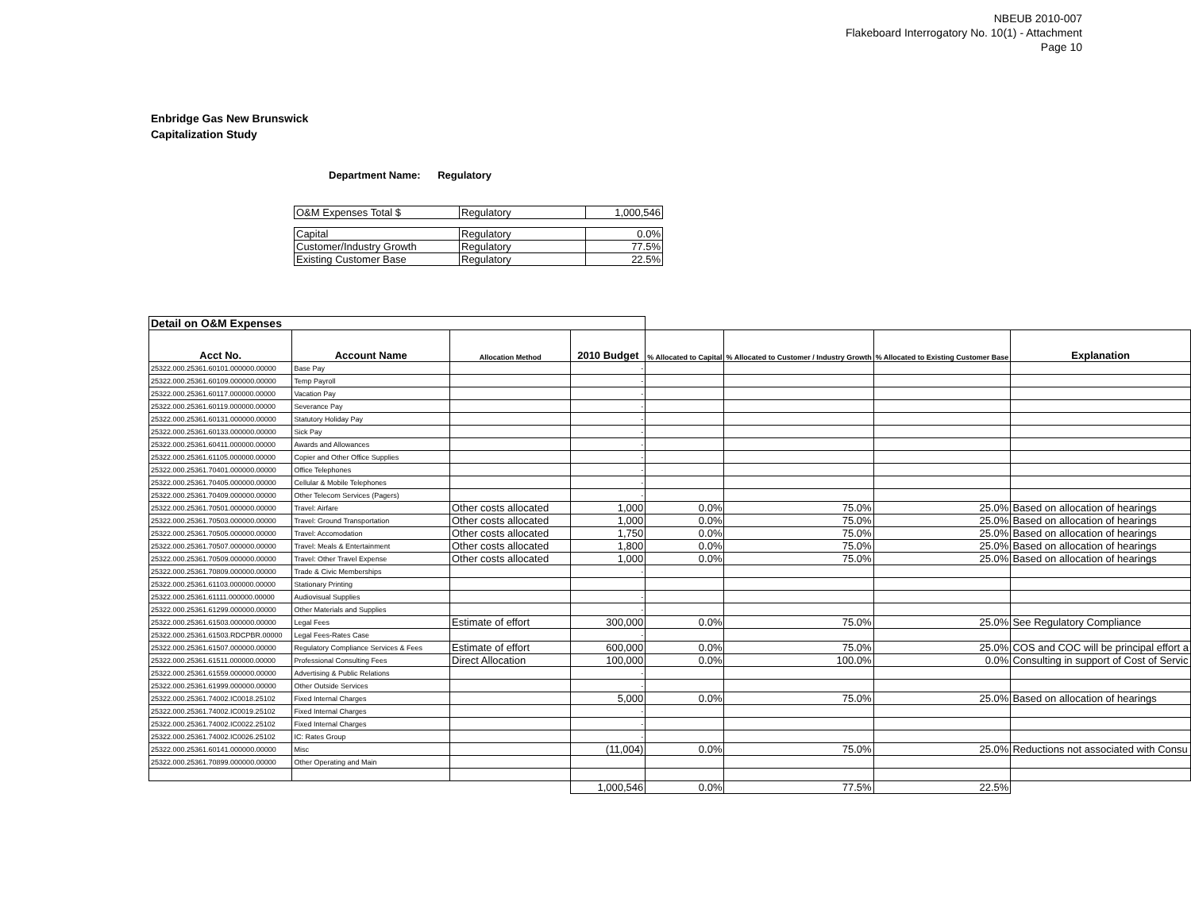NBEUB 2010-007
Flakeboard Interrogatory No. 10(1) - Attachment
Page 10
Enbridge Gas New Brunswick
Capitalization Study
Department Name: Regulatory
| O&M Expenses Total $ | Regulatory | 1,000,546 |
| Capital | Regulatory | 0.0% |
| Customer/Industry Growth | Regulatory | 77.5% |
| Existing Customer Base | Regulatory | 22.5% |
| Detail on O&M Expenses | | | | | | | |
| Acct No. | Account Name | Allocation Method | 2010 Budget | % Allocated to Capital | % Allocated to Customer / Industry Growth | % Allocated to Existing Customer Base | Explanation |
| 25322.000.25361.60101.000000.00000 | Base Pay | | - | | | | |
| 25322.000.25361.60109.000000.00000 | Temp Payroll | | - | | | | |
| 25322.000.25361.60117.000000.00000 | Vacation Pay | | - | | | | |
| 25322.000.25361.60119.000000.00000 | Severance Pay | | - | | | | |
| 25322.000.25361.60131.000000.00000 | Statutory Holiday Pay | | - | | | | |
| 25322.000.25361.60133.000000.00000 | Sick Pay | | - | | | | |
| 25322.000.25361.60411.000000.00000 | Awards and Allowances | | - | | | | |
| 25322.000.25361.61105.000000.00000 | Copier and Other Office Supplies | | - | | | | |
| 25322.000.25361.70401.000000.00000 | Office Telephones | | - | | | | |
| 25322.000.25361.70405.000000.00000 | Cellular & Mobile Telephones | | - | | | | |
| 25322.000.25361.70409.000000.00000 | Other Telecom Services (Pagers) | | - | | | | |
| 25322.000.25361.70501.000000.00000 | Travel: Airfare | Other costs allocated | 1,000 | 0.0% | 75.0% | 25.0% | Based on allocation of hearings |
| 25322.000.25361.70503.000000.00000 | Travel: Ground Transportation | Other costs allocated | 1,000 | 0.0% | 75.0% | 25.0% | Based on allocation of hearings |
| 25322.000.25361.70505.000000.00000 | Travel: Accomodation | Other costs allocated | 1,750 | 0.0% | 75.0% | 25.0% | Based on allocation of hearings |
| 25322.000.25361.70507.000000.00000 | Travel: Meals & Entertainment | Other costs allocated | 1,800 | 0.0% | 75.0% | 25.0% | Based on allocation of hearings |
| 25322.000.25361.70509.000000.00000 | Travel: Other Travel Expense | Other costs allocated | 1,000 | 0.0% | 75.0% | 25.0% | Based on allocation of hearings |
| 25322.000.25361.70809.000000.00000 | Trade & Civic Memberships | | - | | | | |
| 25322.000.25361.61103.000000.00000 | Stationary Printing | | | | | | |
| 25322.000.25361.61111.000000.00000 | Audiovisual Supplies | | - | | | | |
| 25322.000.25361.61299.000000.00000 | Other Materials and Supplies | | - | | | | |
| 25322.000.25361.61503.000000.00000 | Legal Fees | Estimate of effort | 300,000 | 0.0% | 75.0% | 25.0% | See Regulatory Compliance |
| 25322.000.25361.61503.RDCPBR.00000 | Legal Fees-Rates Case | | - | | | | |
| 25322.000.25361.61507.000000.00000 | Regulatory Compliance Services & Fees | Estimate of effort | 600,000 | 0.0% | 75.0% | 25.0% | COS and COC will be principal effort a |
| 25322.000.25361.61511.000000.00000 | Professional Consulting Fees | Direct Allocation | 100,000 | 0.0% | 100.0% | 0.0% | Consulting in support of Cost of Servic |
| 25322.000.25361.61559.000000.00000 | Advertising & Public Relations | | - | | | | |
| 25322.000.25361.61999.000000.00000 | Other Outside Services | | - | | | | |
| 25322.000.25361.74002.IC0018.25102 | Fixed Internal Charges | | 5,000 | 0.0% | 75.0% | 25.0% | Based on allocation of hearings |
| 25322.000.25361.74002.IC0019.25102 | Fixed Internal Charges | | - | | | | |
| 25322.000.25361.74002.IC0022.25102 | Fixed Internal Charges | | - | | | | |
| 25322.000.25361.74002.IC0026.25102 | IC: Rates Group | | - | | | | |
| 25322.000.25361.60141.000000.00000 | Misc | | (11,004) | 0.0% | 75.0% | 25.0% | Reductions not associated with Consu |
| 25322.000.25361.70899.000000.00000 | Other Operating and Main | | | | | | |
| | | | 1,000,546 | 0.0% | 77.5% | 22.5% | |